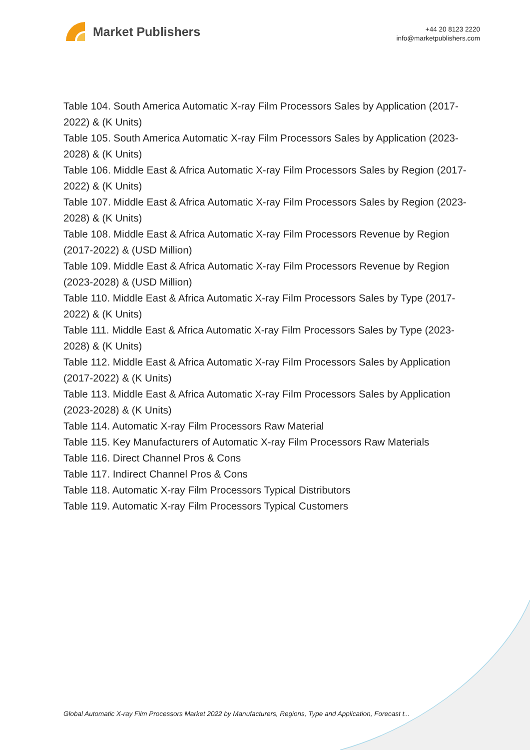Market Publishers
+44 20 8123 2220
info@marketpublishers.com
Table 104. South America Automatic X-ray Film Processors Sales by Application (2017-2022) & (K Units)
Table 105. South America Automatic X-ray Film Processors Sales by Application (2023-2028) & (K Units)
Table 106. Middle East & Africa Automatic X-ray Film Processors Sales by Region (2017-2022) & (K Units)
Table 107. Middle East & Africa Automatic X-ray Film Processors Sales by Region (2023-2028) & (K Units)
Table 108. Middle East & Africa Automatic X-ray Film Processors Revenue by Region (2017-2022) & (USD Million)
Table 109. Middle East & Africa Automatic X-ray Film Processors Revenue by Region (2023-2028) & (USD Million)
Table 110. Middle East & Africa Automatic X-ray Film Processors Sales by Type (2017-2022) & (K Units)
Table 111. Middle East & Africa Automatic X-ray Film Processors Sales by Type (2023-2028) & (K Units)
Table 112. Middle East & Africa Automatic X-ray Film Processors Sales by Application (2017-2022) & (K Units)
Table 113. Middle East & Africa Automatic X-ray Film Processors Sales by Application (2023-2028) & (K Units)
Table 114. Automatic X-ray Film Processors Raw Material
Table 115. Key Manufacturers of Automatic X-ray Film Processors Raw Materials
Table 116. Direct Channel Pros & Cons
Table 117. Indirect Channel Pros & Cons
Table 118. Automatic X-ray Film Processors Typical Distributors
Table 119. Automatic X-ray Film Processors Typical Customers
Global Automatic X-ray Film Processors Market 2022 by Manufacturers, Regions, Type and Application, Forecast t...